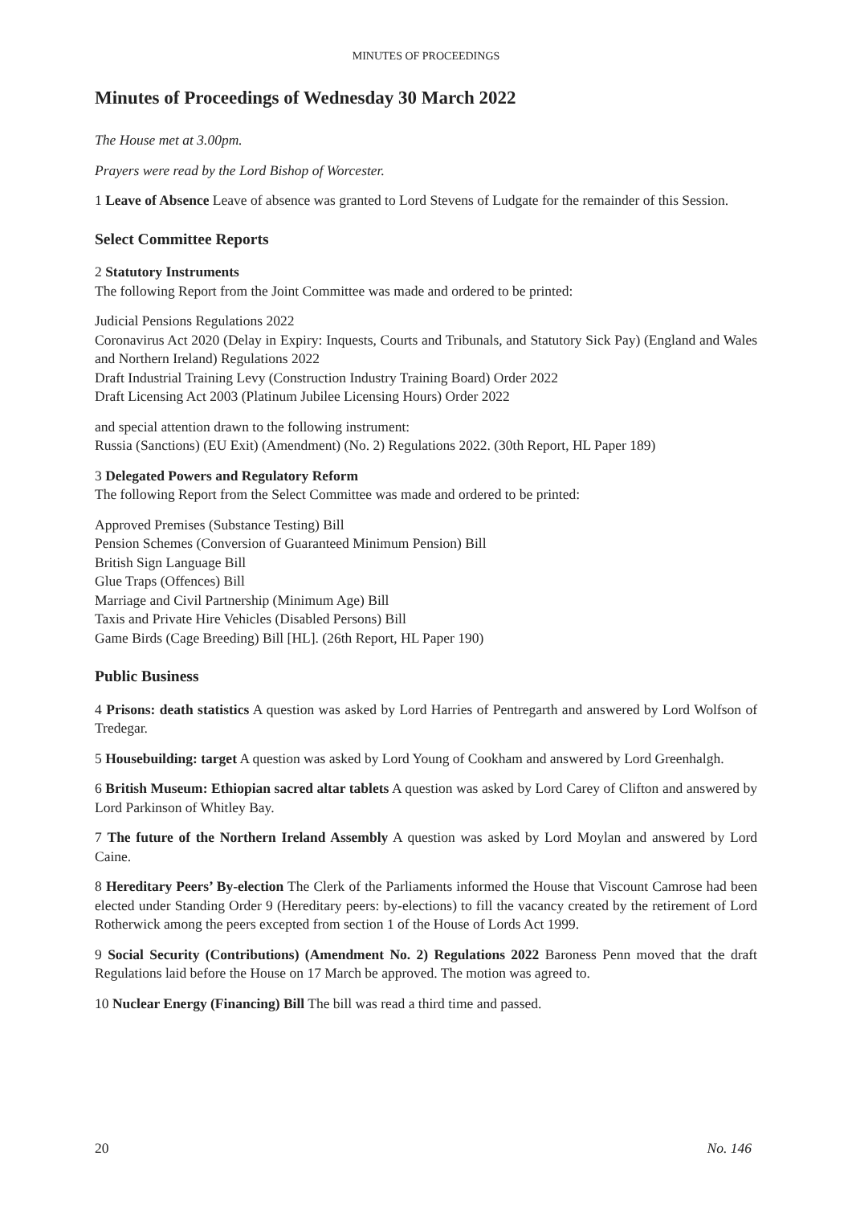MINUTES OF PROCEEDINGS
Minutes of Proceedings of Wednesday 30 March 2022
The House met at 3.00pm.
Prayers were read by the Lord Bishop of Worcester.
1 Leave of Absence Leave of absence was granted to Lord Stevens of Ludgate for the remainder of this Session.
Select Committee Reports
2 Statutory Instruments
The following Report from the Joint Committee was made and ordered to be printed:
Judicial Pensions Regulations 2022
Coronavirus Act 2020 (Delay in Expiry: Inquests, Courts and Tribunals, and Statutory Sick Pay) (England and Wales and Northern Ireland) Regulations 2022
Draft Industrial Training Levy (Construction Industry Training Board) Order 2022
Draft Licensing Act 2003 (Platinum Jubilee Licensing Hours) Order 2022
and special attention drawn to the following instrument:
Russia (Sanctions) (EU Exit) (Amendment) (No. 2) Regulations 2022. (30th Report, HL Paper 189)
3 Delegated Powers and Regulatory Reform
The following Report from the Select Committee was made and ordered to be printed:
Approved Premises (Substance Testing) Bill
Pension Schemes (Conversion of Guaranteed Minimum Pension) Bill
British Sign Language Bill
Glue Traps (Offences) Bill
Marriage and Civil Partnership (Minimum Age) Bill
Taxis and Private Hire Vehicles (Disabled Persons) Bill
Game Birds (Cage Breeding) Bill [HL]. (26th Report, HL Paper 190)
Public Business
4 Prisons: death statistics A question was asked by Lord Harries of Pentregarth and answered by Lord Wolfson of Tredegar.
5 Housebuilding: target A question was asked by Lord Young of Cookham and answered by Lord Greenhalgh.
6 British Museum: Ethiopian sacred altar tablets A question was asked by Lord Carey of Clifton and answered by Lord Parkinson of Whitley Bay.
7 The future of the Northern Ireland Assembly A question was asked by Lord Moylan and answered by Lord Caine.
8 Hereditary Peers’ By-election The Clerk of the Parliaments informed the House that Viscount Camrose had been elected under Standing Order 9 (Hereditary peers: by-elections) to fill the vacancy created by the retirement of Lord Rotherwick among the peers excepted from section 1 of the House of Lords Act 1999.
9 Social Security (Contributions) (Amendment No. 2) Regulations 2022 Baroness Penn moved that the draft Regulations laid before the House on 17 March be approved. The motion was agreed to.
10 Nuclear Energy (Financing) Bill The bill was read a third time and passed.
20 No. 146